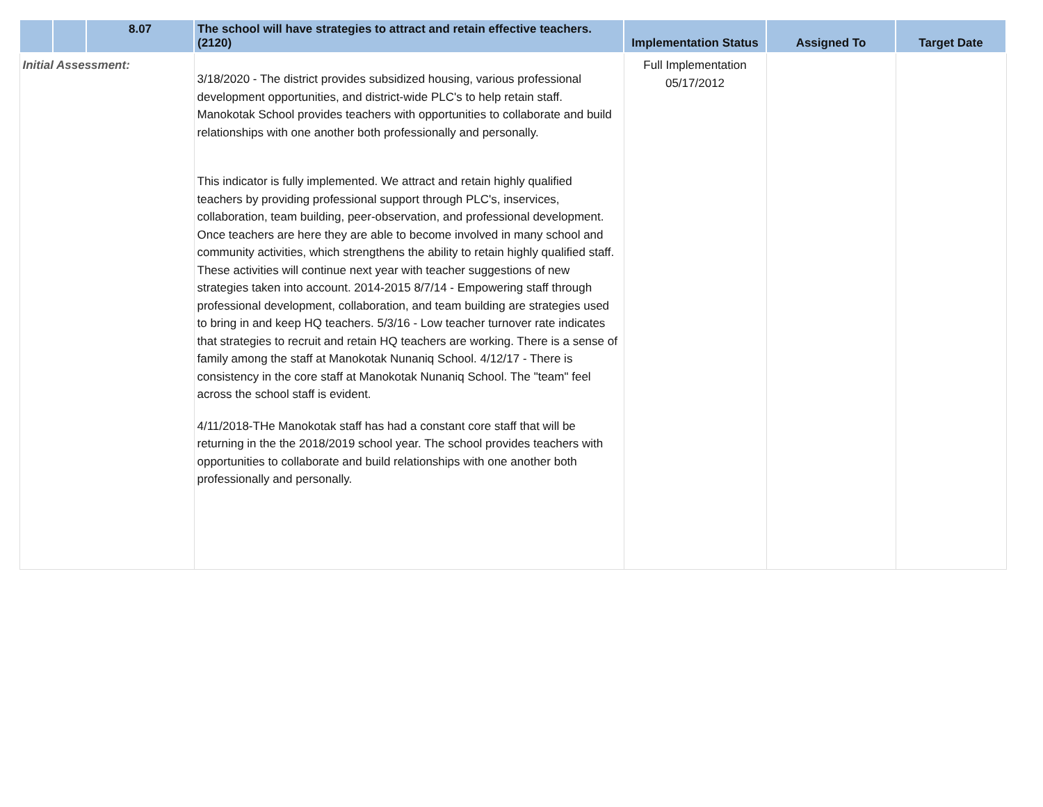| | | 8.07 | The school will have strategies to attract and retain effective teachers. (2120) | Implementation Status | Assigned To | Target Date |
| --- | --- | --- | --- | --- | --- | --- |
| Initial Assessment: | | | 3/18/2020 - The district provides subsidized housing, various professional development opportunities, and district-wide PLC's to help retain staff. Manokotak School provides teachers with opportunities to collaborate and build relationships with one another both professionally and personally. This indicator is fully implemented. We attract and retain highly qualified teachers by providing professional support through PLC's, inservices, collaboration, team building, peer-observation, and professional development. Once teachers are here they are able to become involved in many school and community activities, which strengthens the ability to retain highly qualified staff. These activities will continue next year with teacher suggestions of new strategies taken into account. 2014-2015 8/7/14 - Empowering staff through professional development, collaboration, and team building are strategies used to bring in and keep HQ teachers. 5/3/16 - Low teacher turnover rate indicates that strategies to recruit and retain HQ teachers are working. There is a sense of family among the staff at Manokotak Nunaniq School. 4/12/17 - There is consistency in the core staff at Manokotak Nunaniq School. The "team" feel across the school staff is evident. 4/11/2018-THe Manokotak staff has had a constant core staff that will be returning in the the 2018/2019 school year. The school provides teachers with opportunities to collaborate and build relationships with one another both professionally and personally. | Full Implementation 05/17/2012 | | |